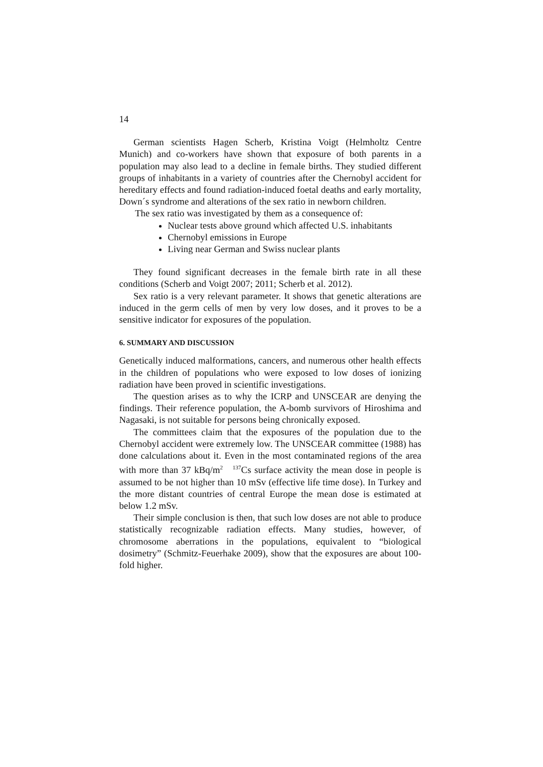14
German scientists Hagen Scherb, Kristina Voigt (Helmholtz Centre Munich) and co-workers have shown that exposure of both parents in a population may also lead to a decline in female births. They studied different groups of inhabitants in a variety of countries after the Chernobyl accident for hereditary effects and found radiation-induced foetal deaths and early mortality, Down´s syndrome and alterations of the sex ratio in newborn children.
The sex ratio was investigated by them as a consequence of:
Nuclear tests above ground which affected U.S. inhabitants
Chernobyl emissions in Europe
Living near German and Swiss nuclear plants
They found significant decreases in the female birth rate in all these conditions (Scherb and Voigt 2007; 2011; Scherb et al. 2012).
Sex ratio is a very relevant parameter. It shows that genetic alterations are induced in the germ cells of men by very low doses, and it proves to be a sensitive indicator for exposures of the population.
6. SUMMARY AND DISCUSSION
Genetically induced malformations, cancers, and numerous other health effects in the children of populations who were exposed to low doses of ionizing radiation have been proved in scientific investigations.
The question arises as to why the ICRP and UNSCEAR are denying the findings. Their reference population, the A-bomb survivors of Hiroshima and Nagasaki, is not suitable for persons being chronically exposed.
The committees claim that the exposures of the population due to the Chernobyl accident were extremely low. The UNSCEAR committee (1988) has done calculations about it. Even in the most contaminated regions of the area with more than 37 kBq/m<sup>2</sup> <sup>137</sup>Cs surface activity the mean dose in people is assumed to be not higher than 10 mSv (effective life time dose). In Turkey and the more distant countries of central Europe the mean dose is estimated at below 1.2 mSv.
Their simple conclusion is then, that such low doses are not able to produce statistically recognizable radiation effects. Many studies, however, of chromosome aberrations in the populations, equivalent to “biological dosimetry” (Schmitz-Feuerhake 2009), show that the exposures are about 100-fold higher.